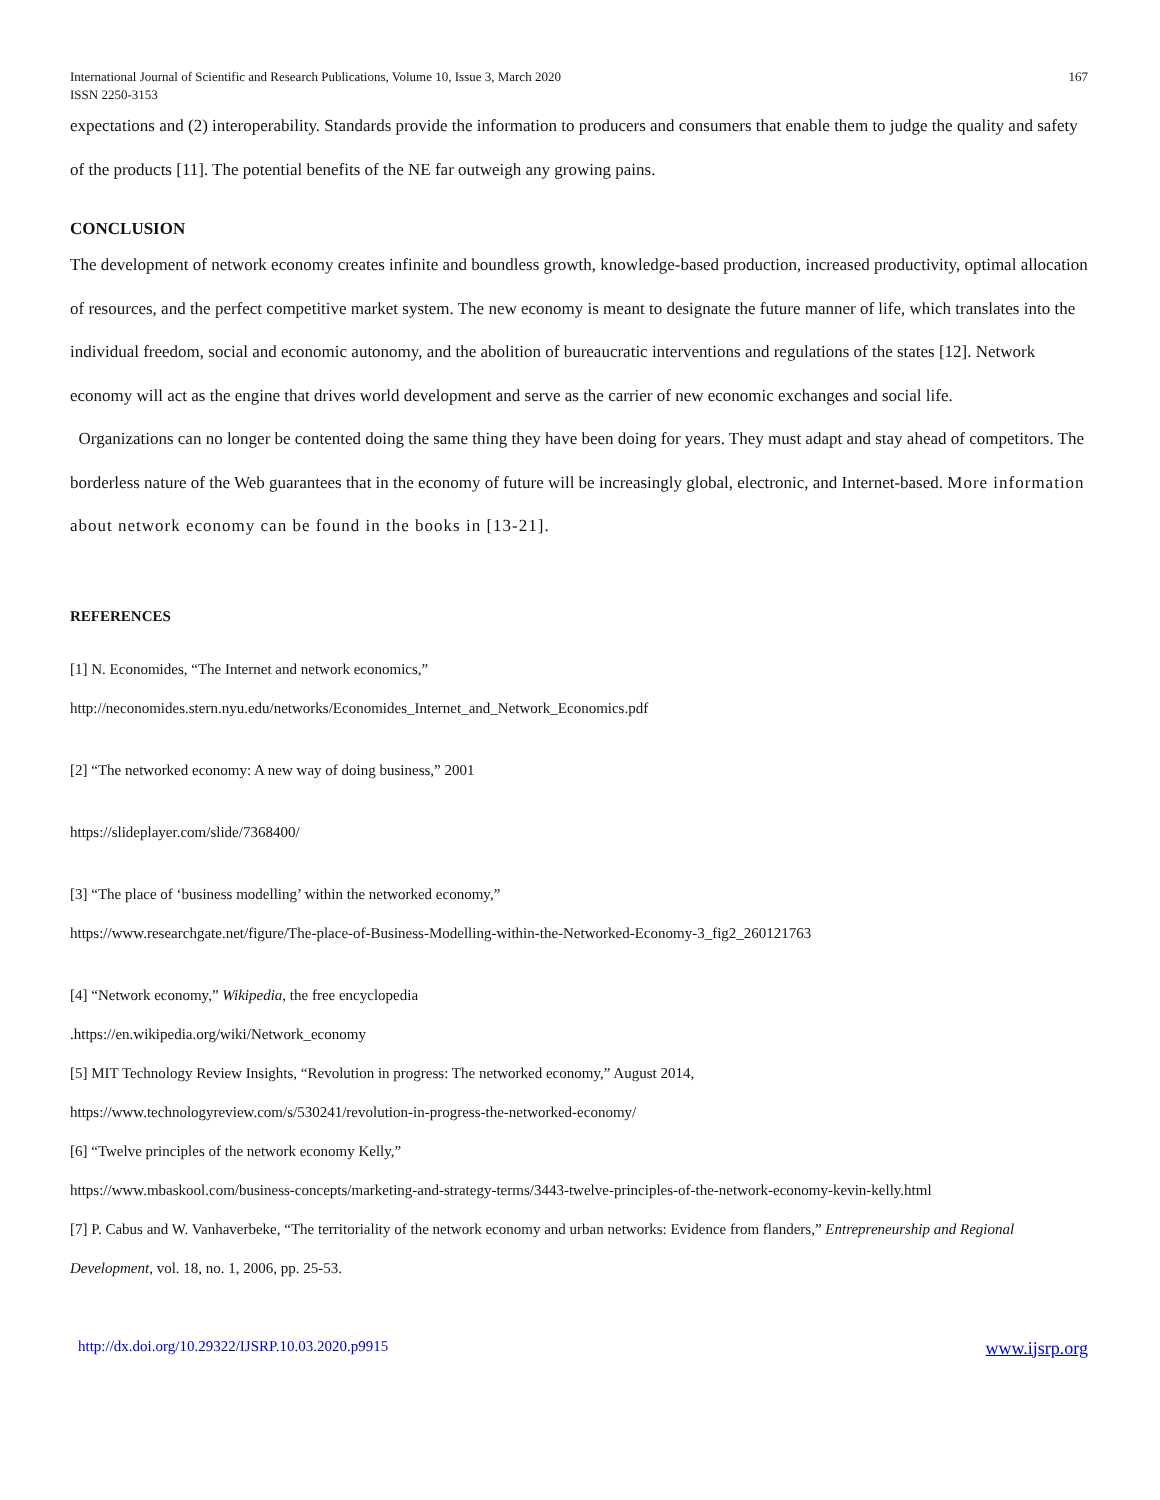International Journal of Scientific and Research Publications, Volume 10, Issue 3, March 2020
ISSN 2250-3153 167
expectations and (2) interoperability. Standards provide the information to producers and consumers that enable them to judge the quality and safety of the products [11]. The potential benefits of the NE far outweigh any growing pains.
CONCLUSION
The development of network economy creates infinite and boundless growth, knowledge-based production, increased productivity, optimal allocation of resources, and the perfect competitive market system. The new economy is meant to designate the future manner of life, which translates into the individual freedom, social and economic autonomy, and the abolition of bureaucratic interventions and regulations of the states [12]. Network economy will act as the engine that drives world development and serve as the carrier of new economic exchanges and social life.
Organizations can no longer be contented doing the same thing they have been doing for years. They must adapt and stay ahead of competitors. The borderless nature of the Web guarantees that in the economy of future will be increasingly global, electronic, and Internet-based. More information about network economy can be found in the books in [13-21].
REFERENCES
[1] N. Economides, “The Internet and network economics,”
http://neconomides.stern.nyu.edu/networks/Economides_Internet_and_Network_Economics.pdf
[2] “The networked economy: A new way of doing business,” 2001
https://slideplayer.com/slide/7368400/
[3] “The place of ‘business modelling’ within the networked economy,”
https://www.researchgate.net/figure/The-place-of-Business-Modelling-within-the-Networked-Economy-3_fig2_260121763
[4] “Network economy,” Wikipedia, the free encyclopedia
.https://en.wikipedia.org/wiki/Network_economy
[5] MIT Technology Review Insights, “Revolution in progress: The networked economy,” August 2014,
https://www.technologyreview.com/s/530241/revolution-in-progress-the-networked-economy/
[6] “Twelve principles of the network economy Kelly,”
https://www.mbaskool.com/business-concepts/marketing-and-strategy-terms/3443-twelve-principles-of-the-network-economy-kevin-kelly.html
[7] P. Cabus and W. Vanhaverbeke, “The territoriality of the network economy and urban networks: Evidence from flanders,” Entrepreneurship and Regional Development, vol. 18, no. 1, 2006, pp. 25-53.
http://dx.doi.org/10.29322/IJSRP.10.03.2020.p9915 www.ijsrp.org